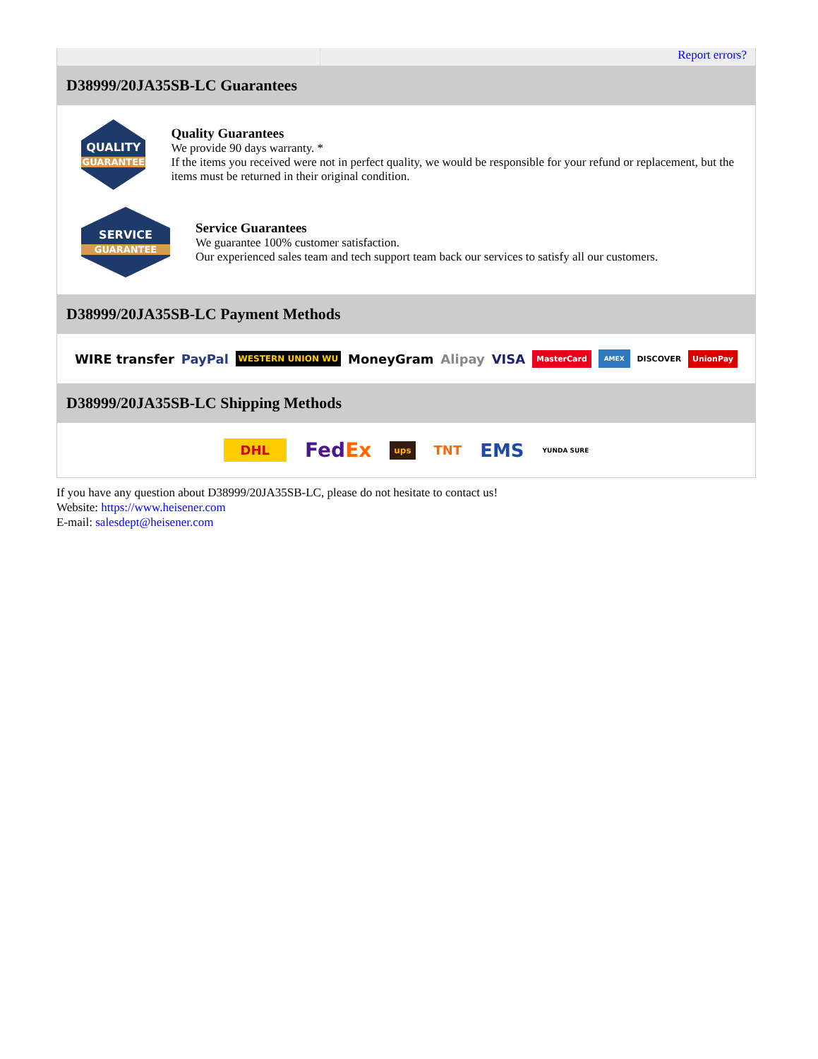Report errors?
D38999/20JA35SB-LC Guarantees
QUALITY
GUARANTEE
Quality Guarantees
We provide 90 days warranty. *
If the items you received were not in perfect quality, we would be responsible for your refund or replacement, but the items must be returned in their original condition.
SERVICE
GUARANTEE
Service Guarantees
We guarantee 100% customer satisfaction.
Our experienced sales team and tech support team back our services to satisfy all our customers.
D38999/20JA35SB-LC Payment Methods
WIRE transfer PayPal WESTERN UNION WU MoneyGram Alipay VISA MasterCard AMEX DISCOVER UnionPay
D38999/20JA35SB-LC Shipping Methods
DHL FedEx ups TNT EMS YUNDA SURE
If you have any question about D38999/20JA35SB-LC, please do not hesitate to contact us!
Website: https://www.heisener.com
E-mail: salesdept@heisener.com